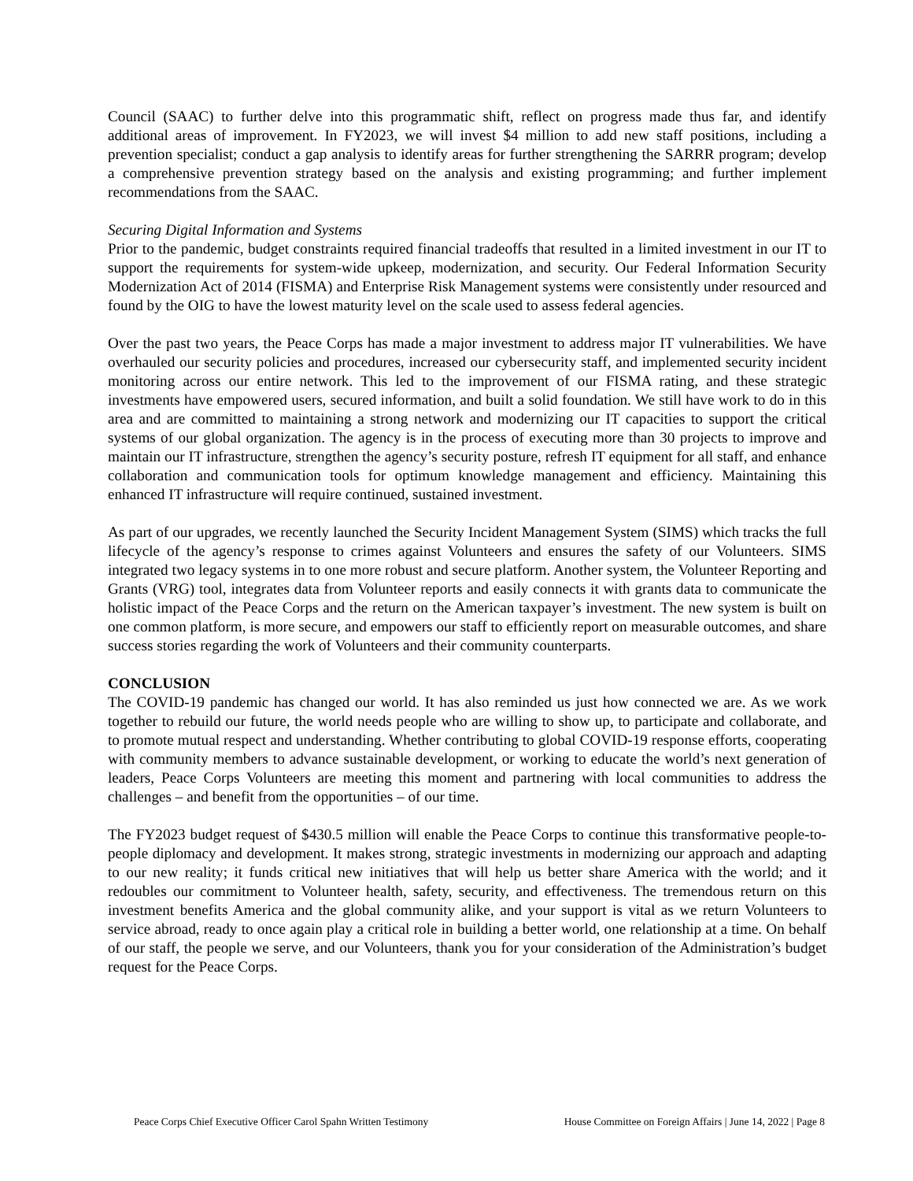Council (SAAC) to further delve into this programmatic shift, reflect on progress made thus far, and identify additional areas of improvement. In FY2023, we will invest $4 million to add new staff positions, including a prevention specialist; conduct a gap analysis to identify areas for further strengthening the SARRR program; develop a comprehensive prevention strategy based on the analysis and existing programming; and further implement recommendations from the SAAC.
Securing Digital Information and Systems
Prior to the pandemic, budget constraints required financial tradeoffs that resulted in a limited investment in our IT to support the requirements for system-wide upkeep, modernization, and security. Our Federal Information Security Modernization Act of 2014 (FISMA) and Enterprise Risk Management systems were consistently under resourced and found by the OIG to have the lowest maturity level on the scale used to assess federal agencies.
Over the past two years, the Peace Corps has made a major investment to address major IT vulnerabilities. We have overhauled our security policies and procedures, increased our cybersecurity staff, and implemented security incident monitoring across our entire network. This led to the improvement of our FISMA rating, and these strategic investments have empowered users, secured information, and built a solid foundation. We still have work to do in this area and are committed to maintaining a strong network and modernizing our IT capacities to support the critical systems of our global organization. The agency is in the process of executing more than 30 projects to improve and maintain our IT infrastructure, strengthen the agency’s security posture, refresh IT equipment for all staff, and enhance collaboration and communication tools for optimum knowledge management and efficiency. Maintaining this enhanced IT infrastructure will require continued, sustained investment.
As part of our upgrades, we recently launched the Security Incident Management System (SIMS) which tracks the full lifecycle of the agency’s response to crimes against Volunteers and ensures the safety of our Volunteers. SIMS integrated two legacy systems in to one more robust and secure platform. Another system, the Volunteer Reporting and Grants (VRG) tool, integrates data from Volunteer reports and easily connects it with grants data to communicate the holistic impact of the Peace Corps and the return on the American taxpayer’s investment. The new system is built on one common platform, is more secure, and empowers our staff to efficiently report on measurable outcomes, and share success stories regarding the work of Volunteers and their community counterparts.
CONCLUSION
The COVID-19 pandemic has changed our world. It has also reminded us just how connected we are. As we work together to rebuild our future, the world needs people who are willing to show up, to participate and collaborate, and to promote mutual respect and understanding. Whether contributing to global COVID-19 response efforts, cooperating with community members to advance sustainable development, or working to educate the world’s next generation of leaders, Peace Corps Volunteers are meeting this moment and partnering with local communities to address the challenges – and benefit from the opportunities – of our time.
The FY2023 budget request of $430.5 million will enable the Peace Corps to continue this transformative people-to-people diplomacy and development. It makes strong, strategic investments in modernizing our approach and adapting to our new reality; it funds critical new initiatives that will help us better share America with the world; and it redoubles our commitment to Volunteer health, safety, security, and effectiveness. The tremendous return on this investment benefits America and the global community alike, and your support is vital as we return Volunteers to service abroad, ready to once again play a critical role in building a better world, one relationship at a time. On behalf of our staff, the people we serve, and our Volunteers, thank you for your consideration of the Administration’s budget request for the Peace Corps.
Peace Corps Chief Executive Officer Carol Spahn Written Testimony House Committee on Foreign Affairs | June 14, 2022 | Page 8